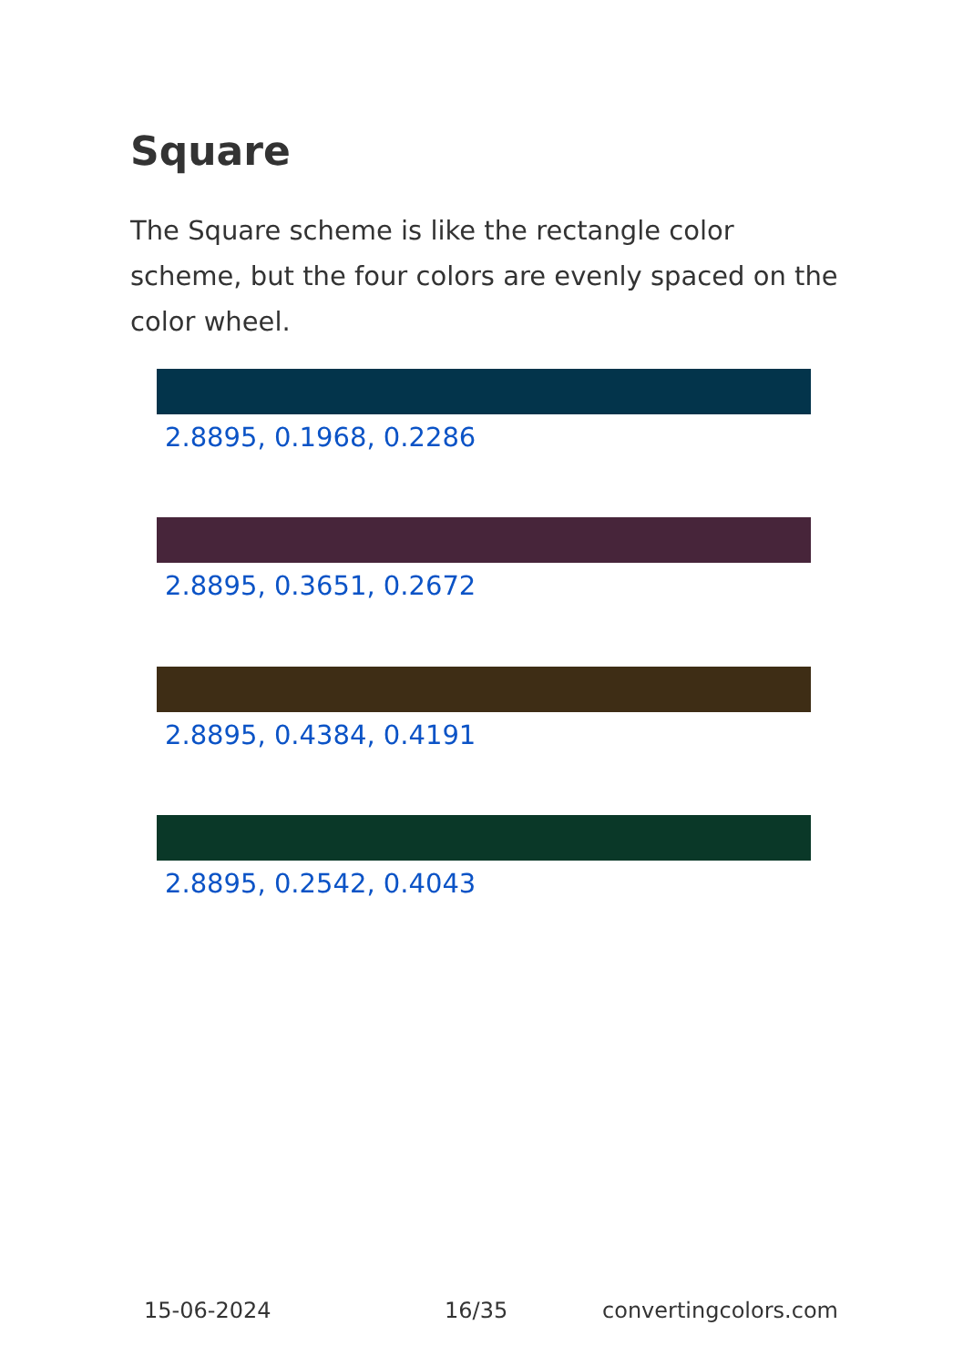Square
The Square scheme is like the rectangle color scheme, but the four colors are evenly spaced on the color wheel.
2.8895, 0.1968, 0.2286
2.8895, 0.3651, 0.2672
2.8895, 0.4384, 0.4191
2.8895, 0.2542, 0.4043
15-06-2024 16/35 convertingcolors.com